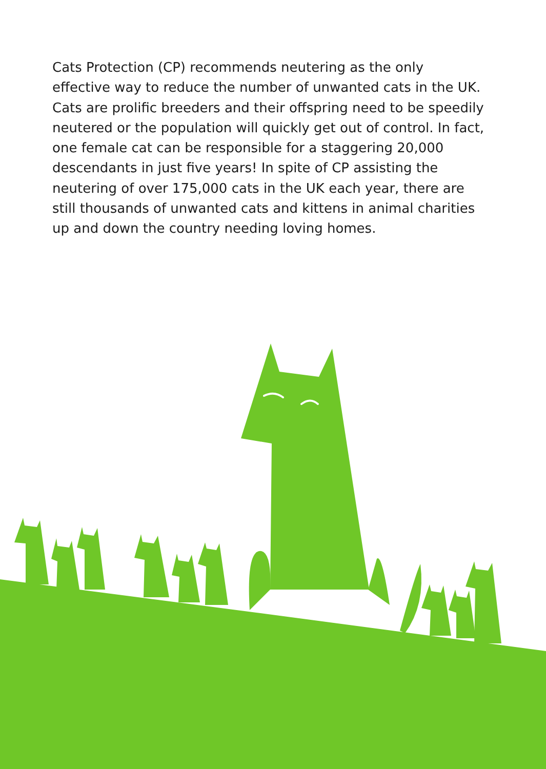Cats Protection (CP) recommends neutering as the only effective way to reduce the number of unwanted cats in the UK. Cats are prolific breeders and their offspring need to be speedily neutered or the population will quickly get out of control. In fact, one female cat can be responsible for a staggering 20,000 descendants in just five years! In spite of CP assisting the neutering of over 175,000 cats in the UK each year, there are still thousands of unwanted cats and kittens in animal charities up and down the country needing loving homes.